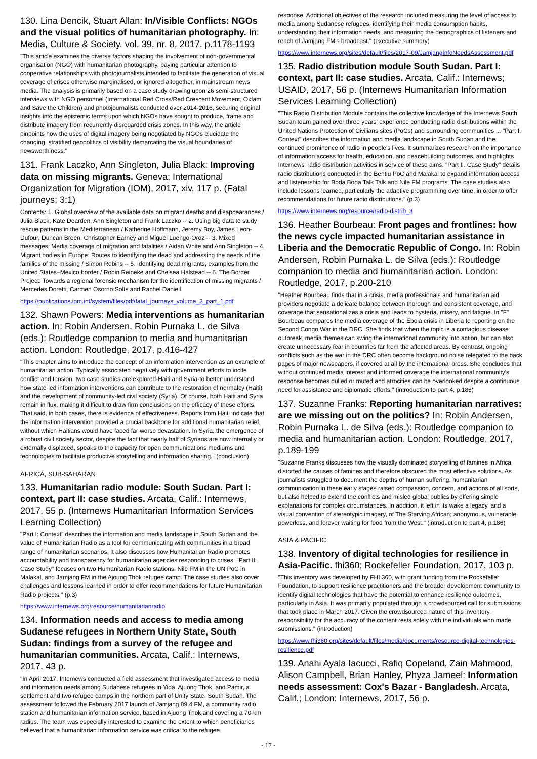130. Lina Dencik, Stuart Allan: In/Visible Conflicts: NGOs and the visual politics of humanitarian photography. In: Media, Culture & Society, vol. 39, nr. 8, 2017, p.1178-1193
"This article examines the diverse factors shaping the involvement of non-governmental organisation (NGO) with humanitarian photography, paying particular attention to cooperative relationships with photojournalists intended to facilitate the generation of visual coverage of crises otherwise marginalised, or ignored altogether, in mainstream news media. The analysis is primarily based on a case study drawing upon 26 semi-structured interviews with NGO personnel (International Red Cross/Red Crescent Movement, Oxfam and Save the Children) and photojournalists conducted over 2014-2016, securing original insights into the epistemic terms upon which NGOs have sought to produce, frame and distribute imagery from recurrently disregarded crisis zones. In this way, the article pinpoints how the uses of digital imagery being negotiated by NGOs elucidate the changing, stratified geopolitics of visibility demarcating the visual boundaries of newsworthiness."
131. Frank Laczko, Ann Singleton, Julia Black: Improving data on missing migrants. Geneva: International Organization for Migration (IOM), 2017, xiv, 117 p. (Fatal journeys; 3:1)
Contents: 1. Global overview of the available data on migrant deaths and disappearances / Julia Black, Kate Dearden, Ann Singleton and Frank Laczko -- 2. Using big data to study rescue patterns in the Mediterranean / Katherine Hoffmann, Jeremy Boy, James Leon-Dufour, Duncan Breen, Christopher Earney and Miguel Luengo-Oroz -- 3. Mixed messages: Media coverage of migration and fatalities / Aidan White and Ann Singleton -- 4. Migrant bodies in Europe: Routes to identifying the dead and addressing the needs of the families of the missing / Simon Robins -- 5. Identifying dead migrants, examples from the United States–Mexico border / Robin Reineke and Chelsea Halstead -- 6. The Border Project: Towards a regional forensic mechanism for the identification of missing migrants / Mercedes Doretti, Carmen Osorno Solís and Rachel Daniell.
https://publications.iom.int/system/files/pdf/fatal_journeys_volume_3_part_1.pdf
132. Shawn Powers: Media interventions as humanitarian action. In: Robin Andersen, Robin Purnaka L. de Silva (eds.): Routledge companion to media and humanitarian action. London: Routledge, 2017, p.416-427
"This chapter aims to introduce the concept of an information intervention as an example of humanitarian action. Typically associated negatively with government efforts to incite conflict and tension, two case studies are explored-Haiti and Syria-to better understand how state-led information interventions can contribute to the restoration of normalcy (Haiti) and the development of community-led civil society (Syria). Of course, both Haiti and Syria remain in flux, making it difficult to draw firm conclusions on the efficacy of these efforts. That said, in both cases, there is evidence of effectiveness. Reports from Haiti indicate that the information intervention provided a crucial backbone for additional humanitarian relief, without which Haitians would have faced far worse devastation. In Syria, the emergence of a robust civil society sector, despite the fact that nearly half of Syrians are now internally or externally displaced, speaks to the capacity for open communications mediums and technologies to facilitate productive storytelling and information sharing." (conclusion)
AFRICA, SUB-SAHARAN
133. Humanitarian radio module: South Sudan. Part I: context, part II: case studies. Arcata, Calif.: Internews, 2017, 55 p. (Internews Humanitarian Information Services Learning Collection)
"Part I: Context" describes the information and media landscape in South Sudan and the value of Humanitarian Radio as a tool for communicating with communities in a broad range of humanitarian scenarios. It also discusses how Humanitarian Radio promotes accountability and transparency for humanitarian agencies responding to crises. "Part II. Case Study" focuses on two Humanitarian Radio stations: Nile FM in the UN PoC in Malakal, and Jamjang FM in the Ajoung Thok refugee camp. The case studies also cover challenges and lessons learned in order to offer recommendations for future Humanitarian Radio projects." (p.3)
https://www.internews.org/resource/humanitarianradio
134. Information needs and access to media among Sudanese refugees in Northern Unity State, South Sudan: findings from a survey of the refugee and humanitarian communities. Arcata, Calif.: Internews, 2017, 43 p.
"In April 2017, Internews conducted a field assessment that investigated access to media and information needs among Sudanese refugees in Yida, Ajuong Thok, and Pamir, a settlement and two refugee camps in the northern part of Unity State, South Sudan. The assessment followed the February 2017 launch of Jamjang 89.4 FM, a community radio station and humanitarian information service, based in Ajuong Thok and covering a 70-km radius. The team was especially interested to examine the extent to which beneficiaries believed that a humanitarian information service was critical to the refugee
response. Additional objectives of the research included measuring the level of access to media among Sudanese refugees, identifying their media consumption habits, understanding their information needs, and measuring the demographics of listeners and reach of Jamjang FM's broadcast." (executive summary)
https://www.internews.org/sites/default/files/2017-09/JamjangInfoNeedsAssessment.pdf
135. Radio distribution module South Sudan. Part I: context, part II: case studies. Arcata, Calif.: Internews; USAID, 2017, 56 p. (Internews Humanitarian Information Services Learning Collection)
"This Radio Distribution Module contains the collective knowledge of the Internews South Sudan team gained over three years' experience conducting radio distributions within the United Nations Protection of Civilians sites (PoCs) and surrounding communities ... "Part I. Context" describes the information and media landscape in South Sudan and the continued prominence of radio in people's lives. It summarizes research on the importance of information access for health, education, and peacebuilding outcomes, and highlights Internews' radio distribution activities in service of these aims. "Part II. Case Study" details radio distributions conducted in the Bentiu PoC and Malakal to expand information access and listenership for Boda Boda Talk Talk and Nile FM programs. The case studies also include lessons learned, particularly the adaptive programming over time, in order to offer recommendations for future radio distributions." (p.3)
https://www.internews.org/resource/radio-distrib_3
136. Heather Bourbeau: Front pages and frontlines: how the news cycle impacted humanitarian assistance in Liberia and the Democratic Republic of Congo. In: Robin Andersen, Robin Purnaka L. de Silva (eds.): Routledge companion to media and humanitarian action. London: Routledge, 2017, p.200-210
"Heather Bourbeau finds that in a crisis, media professionals and humanitarian aid providers negotiate a delicate balance between thorough and consistent coverage, and coverage that sensationalizes a crisis and leads to hysteria, misery, and fatigue. In "F" Bourbeau compares the media coverage of the Ebola crisis in Liberia to reporting on the Second Congo War in the DRC. She finds that when the topic is a contagious disease outbreak, media themes can swing the international community into action, but can also create unnecessary fear in countries far from the affected areas. By contrast, ongoing conflicts such as the war in the DRC often become background noise relegated to the back pages of major newspapers, if covered at all by the international press. She concludes that without continued media interest and informed coverage the international community's response becomes dulled or muted and atrocities can be overlooked despite a continuous need for assistance and diplomatic efforts." (introduction to part 4, p.186)
137. Suzanne Franks: Reporting humanitarian narratives: are we missing out on the politics? In: Robin Andersen, Robin Purnaka L. de Silva (eds.): Routledge companion to media and humanitarian action. London: Routledge, 2017, p.189-199
"Suzanne Franks discusses how the visually dominated storytelling of famines in Africa distorted the causes of famines and therefore obscured the most effective solutions. As journalists struggled to document the depths of human suffering, humanitarian communication in these early stages raised compassion, concern, and actions of all sorts, but also helped to extend the conflicts and misled global publics by offering simple explanations for complex circumstances. In addition, it left in its wake a legacy, and a visual convention of stereotypic imagery, of The Starving African; anonymous, vulnerable, powerless, and forever waiting for food from the West." (introduction to part 4, p.186)
ASIA & PACIFIC
138. Inventory of digital technologies for resilience in Asia-Pacific. fhi360; Rockefeller Foundation, 2017, 103 p.
"This inventory was developed by FHI 360, with grant funding from the Rockefeller Foundation, to support resilience practitioners and the broader development community to identify digital technologies that have the potential to enhance resilience outcomes, particularly in Asia. It was primarily populated through a crowdsourced call for submissions that took place in March 2017. Given the crowdsourced nature of this inventory, responsibility for the accuracy of the content rests solely with the individuals who made submissions." (introduction)
https://www.fhi360.org/sites/default/files/media/documents/resource-digital-technologies-resilience.pdf
139. Anahi Ayala Iacucci, Rafiq Copeland, Zain Mahmood, Alison Campbell, Brian Hanley, Phyza Jameel: Information needs assessment: Cox's Bazar - Bangladesh. Arcata, Calif.; London: Internews, 2017, 56 p.
- 17 -